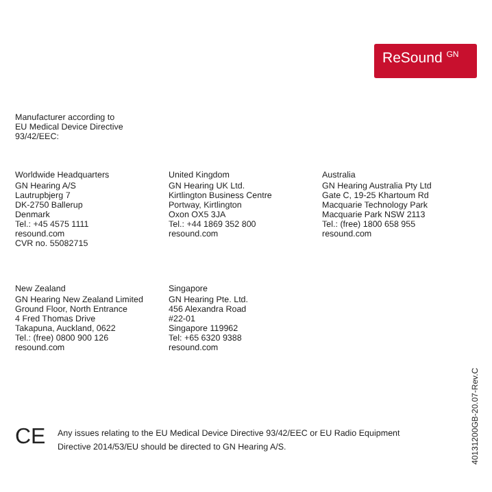ReSound GN
Manufacturer according to
EU Medical Device Directive
93/42/EEC:
Worldwide Headquarters
GN Hearing A/S
Lautrupbjerg 7
DK-2750 Ballerup
Denmark
Tel.: +45 4575 1111
resound.com
CVR no. 55082715
United Kingdom
GN Hearing UK Ltd.
Kirtlington Business Centre
Portway, Kirtlington
Oxon OX5 3JA
Tel.: +44 1869 352 800
resound.com
Australia
GN Hearing Australia Pty Ltd
Gate C, 19-25 Khartoum Rd
Macquarie Technology Park
Macquarie Park NSW 2113
Tel.: (free) 1800 658 955
resound.com
New Zealand
GN Hearing New Zealand Limited
Ground Floor, North Entrance
4 Fred Thomas Drive
Takapuna, Auckland, 0622
Tel.: (free) 0800 900 126
resound.com
Singapore
GN Hearing Pte. Ltd.
456 Alexandra Road
#22-01
Singapore 119962
Tel: +65 6320 9388
resound.com
CE
Any issues relating to the EU Medical Device Directive 93/42/EEC or EU Radio Equipment
Directive 2014/53/EU should be directed to GN Hearing A/S.
40131200GB-20.07-Rev.C